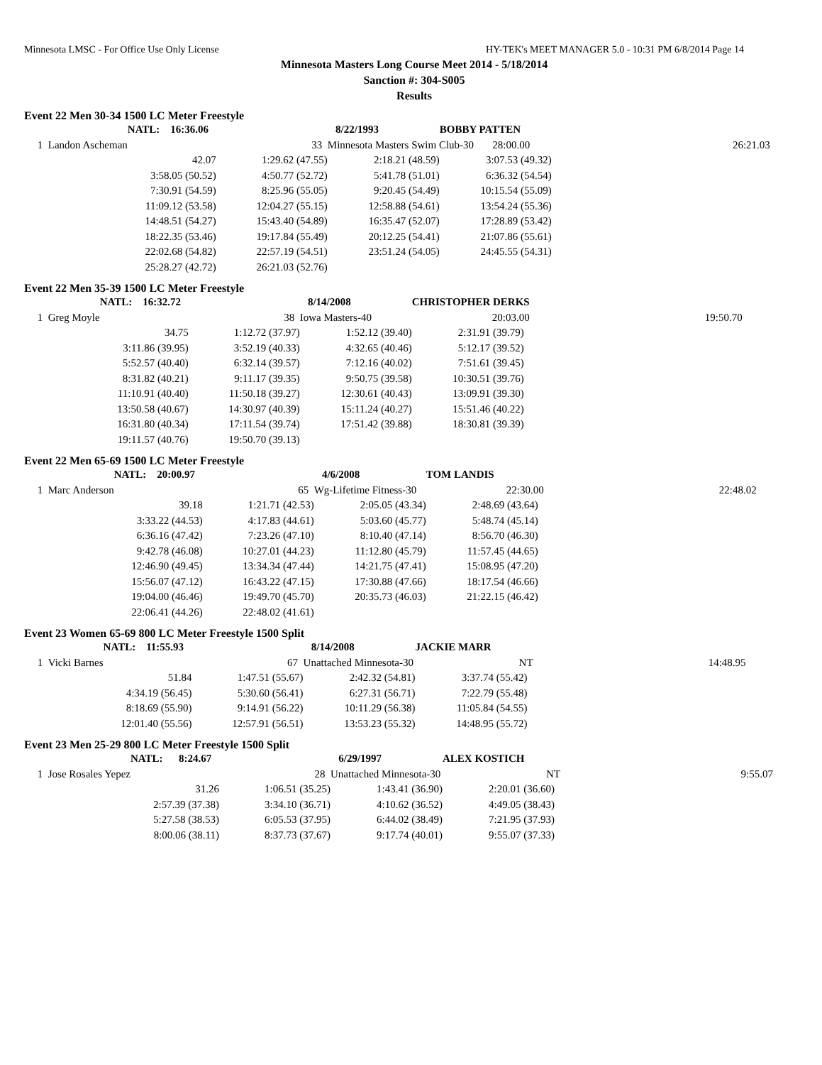Minnesota LMSC - For Office Use Only License HY-TEK's MEET MANAGER 5.0 - 10:31 PM 6/8/2014 Page 14
Minnesota Masters Long Course Meet 2014 - 5/18/2014
Sanction #: 304-S005
Results
Event 22 Men 30-34 1500 LC Meter Freestyle
| | NATL: 16:36.06 | | 8/22/1993 | BOBBY PATTEN | | |
| 1 Landon Ascheman | | 33 | Minnesota Masters Swim Club-30 28:00.00 | | | 26:21.03 |
| | 42.07 | 1:29.62 (47.55) | 2:18.21 (48.59) | 3:07.53 (49.32) | | |
| | 3:58.05 (50.52) | 4:50.77 (52.72) | 5:41.78 (51.01) | 6:36.32 (54.54) | | |
| | 7:30.91 (54.59) | 8:25.96 (55.05) | 9:20.45 (54.49) | 10:15.54 (55.09) | | |
| | 11:09.12 (53.58) | 12:04.27 (55.15) | 12:58.88 (54.61) | 13:54.24 (55.36) | | |
| | 14:48.51 (54.27) | 15:43.40 (54.89) | 16:35.47 (52.07) | 17:28.89 (53.42) | | |
| | 18:22.35 (53.46) | 19:17.84 (55.49) | 20:12.25 (54.41) | 21:07.86 (55.61) | | |
| | 22:02.68 (54.82) | 22:57.19 (54.51) | 23:51.24 (54.05) | 24:45.55 (54.31) | | |
| | 25:28.27 (42.72) | 26:21.03 (52.76) | | | | |
Event 22 Men 35-39 1500 LC Meter Freestyle
| | NATL: 16:32.72 | | 8/14/2008 | CHRISTOPHER DERKS | |
| 1 Greg Moyle | | 38 | Iowa Masters-40 | 20:03.00 | 19:50.70 |
| | 34.75 | 1:12.72 (37.97) | 1:52.12 (39.40) | 2:31.91 (39.79) | |
| | 3:11.86 (39.95) | 3:52.19 (40.33) | 4:32.65 (40.46) | 5:12.17 (39.52) | |
| | 5:52.57 (40.40) | 6:32.14 (39.57) | 7:12.16 (40.02) | 7:51.61 (39.45) | |
| | 8:31.82 (40.21) | 9:11.17 (39.35) | 9:50.75 (39.58) | 10:30.51 (39.76) | |
| | 11:10.91 (40.40) | 11:50.18 (39.27) | 12:30.61 (40.43) | 13:09.91 (39.30) | |
| | 13:50.58 (40.67) | 14:30.97 (40.39) | 15:11.24 (40.27) | 15:51.46 (40.22) | |
| | 16:31.80 (40.34) | 17:11.54 (39.74) | 17:51.42 (39.88) | 18:30.81 (39.39) | |
| | 19:11.57 (40.76) | 19:50.70 (39.13) | | | |
Event 22 Men 65-69 1500 LC Meter Freestyle
| | NATL: 20:00.97 | | 4/6/2008 | TOM LANDIS | |
| 1 Marc Anderson | | 65 | Wg-Lifetime Fitness-30 | 22:30.00 | 22:48.02 |
| | 39.18 | 1:21.71 (42.53) | 2:05.05 (43.34) | 2:48.69 (43.64) | |
| | 3:33.22 (44.53) | 4:17.83 (44.61) | 5:03.60 (45.77) | 5:48.74 (45.14) | |
| | 6:36.16 (47.42) | 7:23.26 (47.10) | 8:10.40 (47.14) | 8:56.70 (46.30) | |
| | 9:42.78 (46.08) | 10:27.01 (44.23) | 11:12.80 (45.79) | 11:57.45 (44.65) | |
| | 12:46.90 (49.45) | 13:34.34 (47.44) | 14:21.75 (47.41) | 15:08.95 (47.20) | |
| | 15:56.07 (47.12) | 16:43.22 (47.15) | 17:30.88 (47.66) | 18:17.54 (46.66) | |
| | 19:04.00 (46.46) | 19:49.70 (45.70) | 20:35.73 (46.03) | 21:22.15 (46.42) | |
| | 22:06.41 (44.26) | 22:48.02 (41.61) | | | |
Event 23 Women 65-69 800 LC Meter Freestyle 1500 Split
| | NATL: 11:55.93 | | 8/14/2008 | JACKIE MARR | |
| 1 Vicki Barnes | | 67 | Unattached Minnesota-30 | NT | 14:48.95 |
| | 51.84 | 1:47.51 (55.67) | 2:42.32 (54.81) | 3:37.74 (55.42) | |
| | 4:34.19 (56.45) | 5:30.60 (56.41) | 6:27.31 (56.71) | 7:22.79 (55.48) | |
| | 8:18.69 (55.90) | 9:14.91 (56.22) | 10:11.29 (56.38) | 11:05.84 (54.55) | |
| | 12:01.40 (55.56) | 12:57.91 (56.51) | 13:53.23 (55.32) | 14:48.95 (55.72) | |
Event 23 Men 25-29 800 LC Meter Freestyle 1500 Split
| | NATL: 8:24.67 | | 6/29/1997 | ALEX KOSTICH | |
| 1 Jose Rosales Yepez | | 28 | Unattached Minnesota-30 | NT | 9:55.07 |
| | 31.26 | 1:06.51 (35.25) | 1:43.41 (36.90) | 2:20.01 (36.60) | |
| | 2:57.39 (37.38) | 3:34.10 (36.71) | 4:10.62 (36.52) | 4:49.05 (38.43) | |
| | 5:27.58 (38.53) | 6:05.53 (37.95) | 6:44.02 (38.49) | 7:21.95 (37.93) | |
| | 8:00.06 (38.11) | 8:37.73 (37.67) | 9:17.74 (40.01) | 9:55.07 (37.33) | |